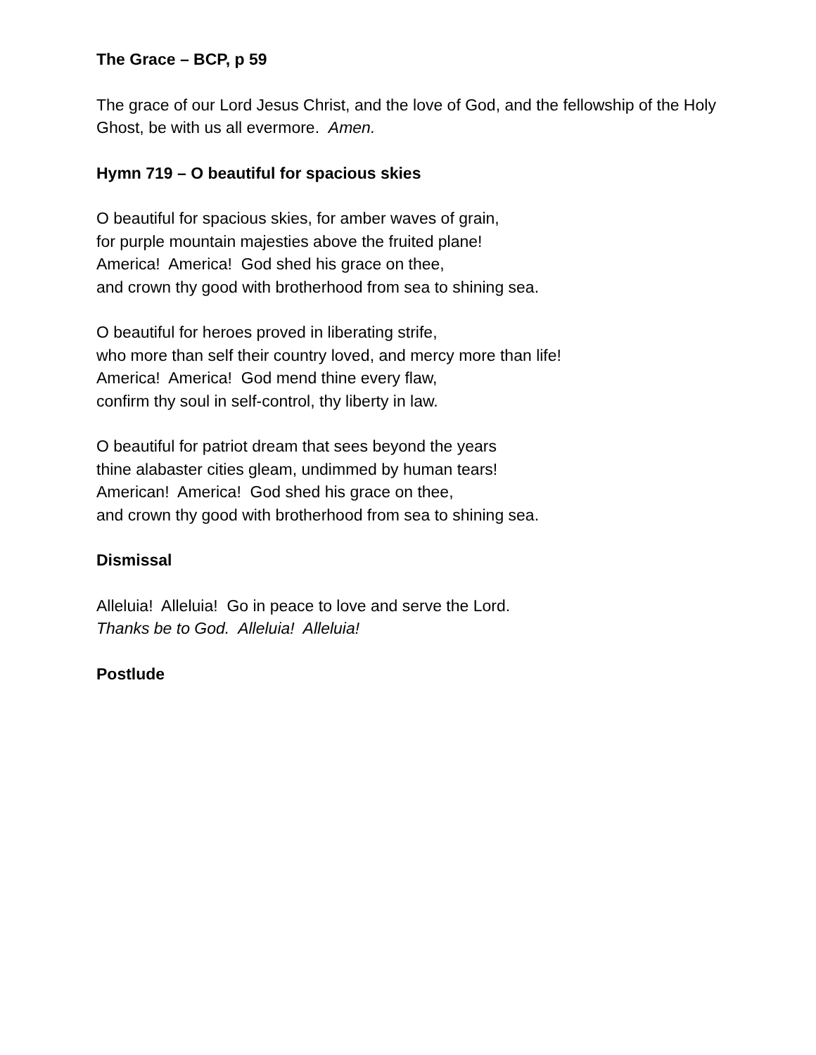The Grace – BCP, p 59
The grace of our Lord Jesus Christ, and the love of God, and the fellowship of the Holy Ghost, be with us all evermore. Amen.
Hymn 719 – O beautiful for spacious skies
O beautiful for spacious skies, for amber waves of grain,
for purple mountain majesties above the fruited plane!
America! America! God shed his grace on thee,
and crown thy good with brotherhood from sea to shining sea.
O beautiful for heroes proved in liberating strife,
who more than self their country loved, and mercy more than life!
America! America! God mend thine every flaw,
confirm thy soul in self-control, thy liberty in law.
O beautiful for patriot dream that sees beyond the years
thine alabaster cities gleam, undimmed by human tears!
American! America! God shed his grace on thee,
and crown thy good with brotherhood from sea to shining sea.
Dismissal
Alleluia! Alleluia! Go in peace to love and serve the Lord.
Thanks be to God. Alleluia! Alleluia!
Postlude